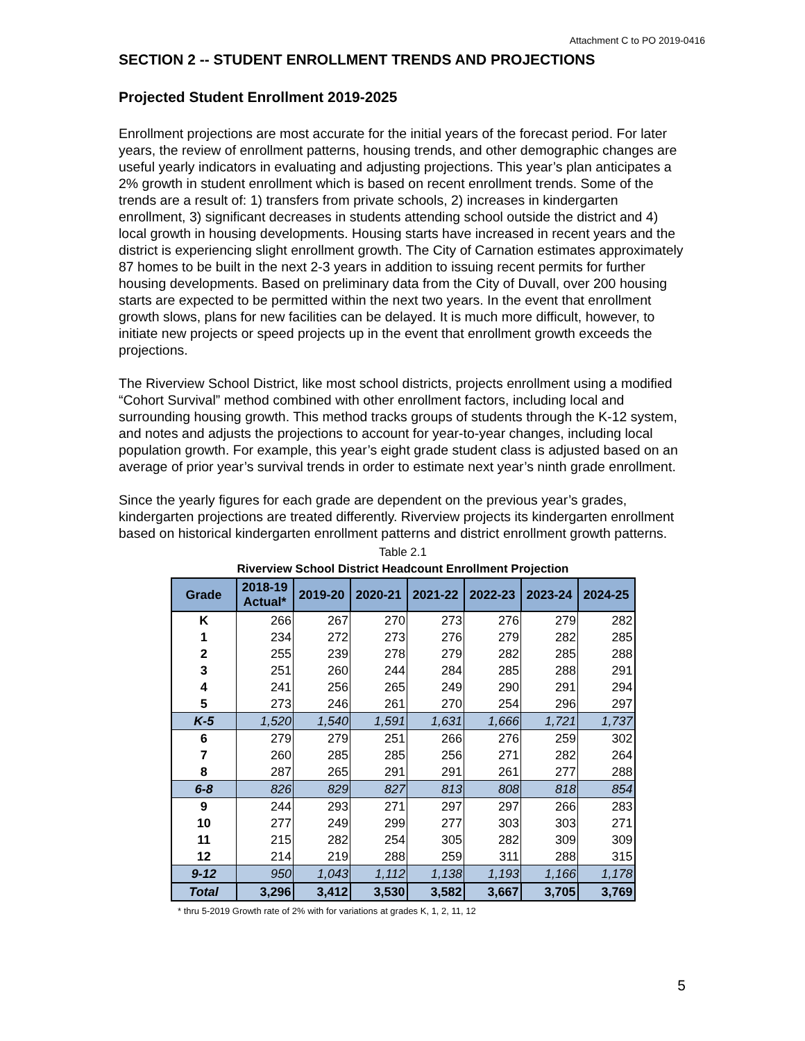Attachment C to PO 2019-0416
SECTION 2 -- STUDENT ENROLLMENT TRENDS AND PROJECTIONS
Projected Student Enrollment 2019-2025
Enrollment projections are most accurate for the initial years of the forecast period. For later years, the review of enrollment patterns, housing trends, and other demographic changes are useful yearly indicators in evaluating and adjusting projections. This year’s plan anticipates a 2% growth in student enrollment which is based on recent enrollment trends. Some of the trends are a result of: 1) transfers from private schools, 2) increases in kindergarten enrollment, 3) significant decreases in students attending school outside the district and 4) local growth in housing developments. Housing starts have increased in recent years and the district is experiencing slight enrollment growth. The City of Carnation estimates approximately 87 homes to be built in the next 2-3 years in addition to issuing recent permits for further housing developments. Based on preliminary data from the City of Duvall, over 200 housing starts are expected to be permitted within the next two years. In the event that enrollment growth slows, plans for new facilities can be delayed. It is much more difficult, however, to initiate new projects or speed projects up in the event that enrollment growth exceeds the projections.
The Riverview School District, like most school districts, projects enrollment using a modified “Cohort Survival” method combined with other enrollment factors, including local and surrounding housing growth. This method tracks groups of students through the K-12 system, and notes and adjusts the projections to account for year-to-year changes, including local population growth. For example, this year’s eight grade student class is adjusted based on an average of prior year’s survival trends in order to estimate next year’s ninth grade enrollment.
Since the yearly figures for each grade are dependent on the previous year’s grades, kindergarten projections are treated differently. Riverview projects its kindergarten enrollment based on historical kindergarten enrollment patterns and district enrollment growth patterns.
Table 2.1
Riverview School District Headcount Enrollment Projection
| Grade | 2018-19 Actual* | 2019-20 | 2020-21 | 2021-22 | 2022-23 | 2023-24 | 2024-25 |
| --- | --- | --- | --- | --- | --- | --- | --- |
| K | 266 | 267 | 270 | 273 | 276 | 279 | 282 |
| 1 | 234 | 272 | 273 | 276 | 279 | 282 | 285 |
| 2 | 255 | 239 | 278 | 279 | 282 | 285 | 288 |
| 3 | 251 | 260 | 244 | 284 | 285 | 288 | 291 |
| 4 | 241 | 256 | 265 | 249 | 290 | 291 | 294 |
| 5 | 273 | 246 | 261 | 270 | 254 | 296 | 297 |
| K-5 | 1,520 | 1,540 | 1,591 | 1,631 | 1,666 | 1,721 | 1,737 |
| 6 | 279 | 279 | 251 | 266 | 276 | 259 | 302 |
| 7 | 260 | 285 | 285 | 256 | 271 | 282 | 264 |
| 8 | 287 | 265 | 291 | 291 | 261 | 277 | 288 |
| 6-8 | 826 | 829 | 827 | 813 | 808 | 818 | 854 |
| 9 | 244 | 293 | 271 | 297 | 297 | 266 | 283 |
| 10 | 277 | 249 | 299 | 277 | 303 | 303 | 271 |
| 11 | 215 | 282 | 254 | 305 | 282 | 309 | 309 |
| 12 | 214 | 219 | 288 | 259 | 311 | 288 | 315 |
| 9-12 | 950 | 1,043 | 1,112 | 1,138 | 1,193 | 1,166 | 1,178 |
| Total | 3,296 | 3,412 | 3,530 | 3,582 | 3,667 | 3,705 | 3,769 |
* thru 5-2019 Growth rate of 2% with for variations at grades K, 1, 2, 11, 12
5